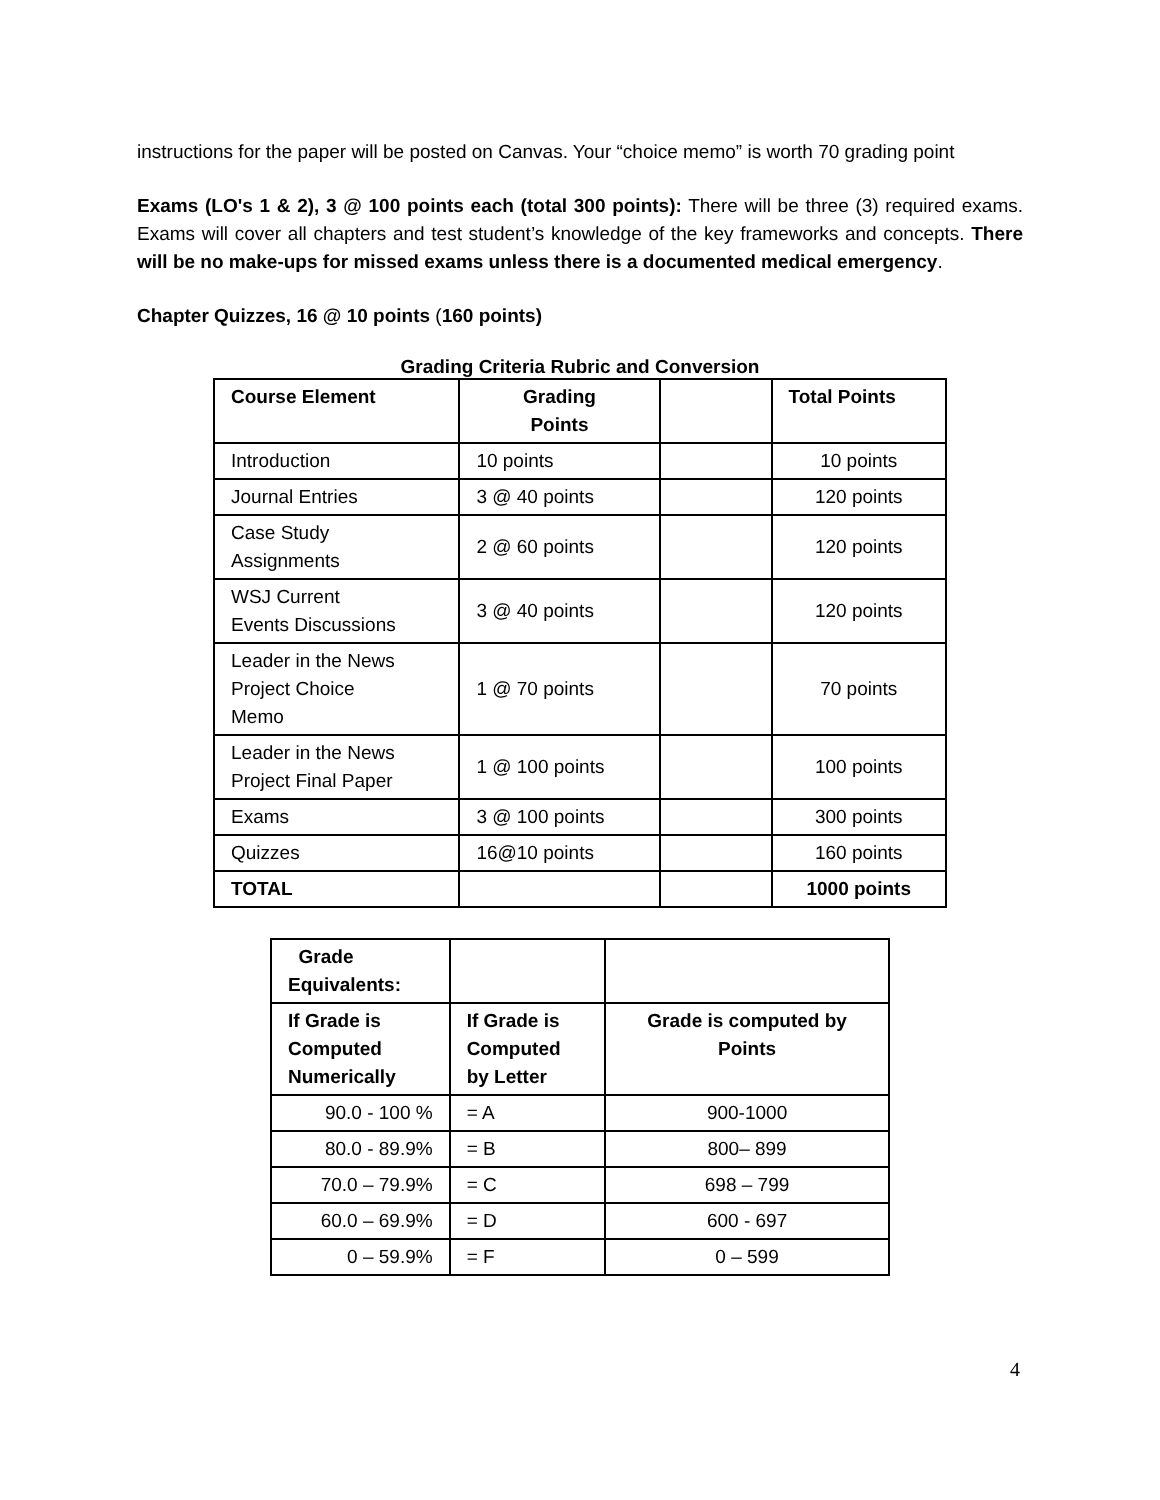instructions for the paper will be posted on Canvas. Your “choice memo” is worth 70 grading point
Exams (LO's 1 & 2), 3 @ 100 points each (total 300 points): There will be three (3) required exams. Exams will cover all chapters and test student’s knowledge of the key frameworks and concepts. There will be no make-ups for missed exams unless there is a documented medical emergency.
Chapter Quizzes, 16 @ 10 points (160 points)
Grading Criteria Rubric and Conversion
| Course Element | Grading Points | | Total Points |
| --- | --- | --- | --- |
| Introduction | 10 points | | 10 points |
| Journal Entries | 3 @ 40 points | | 120 points |
| Case Study Assignments | 2 @ 60 points | | 120 points |
| WSJ Current Events Discussions | 3 @ 40 points | | 120 points |
| Leader in the News Project Choice Memo | 1 @ 70 points | | 70 points |
| Leader in the News Project Final Paper | 1 @ 100 points | | 100 points |
| Exams | 3 @ 100 points | | 300 points |
| Quizzes | 16@10 points | | 160 points |
| TOTAL | | | 1000 points |
| Grade Equivalents: | | |
| --- | --- | --- |
| If Grade is Computed Numerically | If Grade is Computed by Letter | Grade is computed by Points |
| 90.0 - 100 % | = A | 900-1000 |
| 80.0 - 89.9% | = B | 800– 899 |
| 70.0 – 79.9% | = C | 698 – 799 |
| 60.0 – 69.9% | = D | 600 - 697 |
| 0 – 59.9% | = F | 0 – 599 |
4